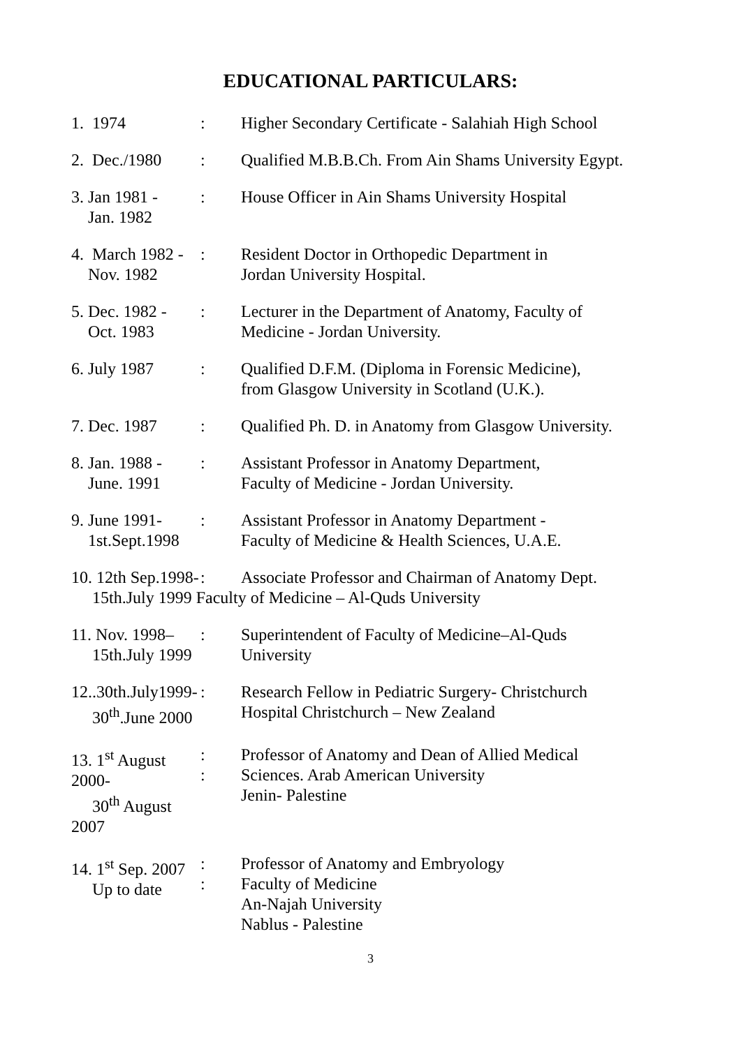EDUCATIONAL PARTICULARS:
1. 1974 : Higher Secondary Certificate - Salahiah High School
2. Dec./1980
: Qualified M.B.B.Ch. From Ain Shams University Egypt.
3. Jan 1981 -
Jan. 1982
: House Officer in Ain Shams University Hospital
4. March 1982 -
Nov. 1982
: Resident Doctor in Orthopedic Department in
Jordan University Hospital.
5. Dec. 1982 -
Oct. 1983
: Lecturer in the Department of Anatomy, Faculty of
Medicine - Jordan University.
6. July 1987 : Qualified D.F.M. (Diploma in Forensic Medicine),
from Glasgow University in Scotland (U.K.).
7. Dec. 1987 : Qualified Ph. D. in Anatomy from Glasgow University.
8. Jan. 1988 -
June. 1991
: Assistant Professor in Anatomy Department,
Faculty of Medicine - Jordan University.
9. June 1991-
1st.Sept.1998
: Assistant Professor in Anatomy Department -
Faculty of Medicine & Health Sciences, U.A.E.
10. 12th Sep.1998-
: Associate Professor and Chairman of Anatomy Dept.
15th.July 1999 Faculty of Medicine – Al-Quds University
11. Nov. 1998–
15th.July 1999
: Superintendent of Faculty of Medicine–Al-Quds
University
12..30th.July1999-
30<sup>th</sup>.June 2000
: Research Fellow in Pediatric Surgery- Christchurch
Hospital Christchurch – New Zealand
13. 1<sup>st</sup> August 2000-
30<sup>th</sup> August 2007
:
:
Professor of Anatomy and Dean of Allied Medical
Sciences. Arab American University
Jenin- Palestine
14. 1<sup>st</sup> Sep. 2007
Up to date
:
:
Professor of Anatomy and Embryology
Faculty of Medicine
An-Najah University
Nablus - Palestine
3